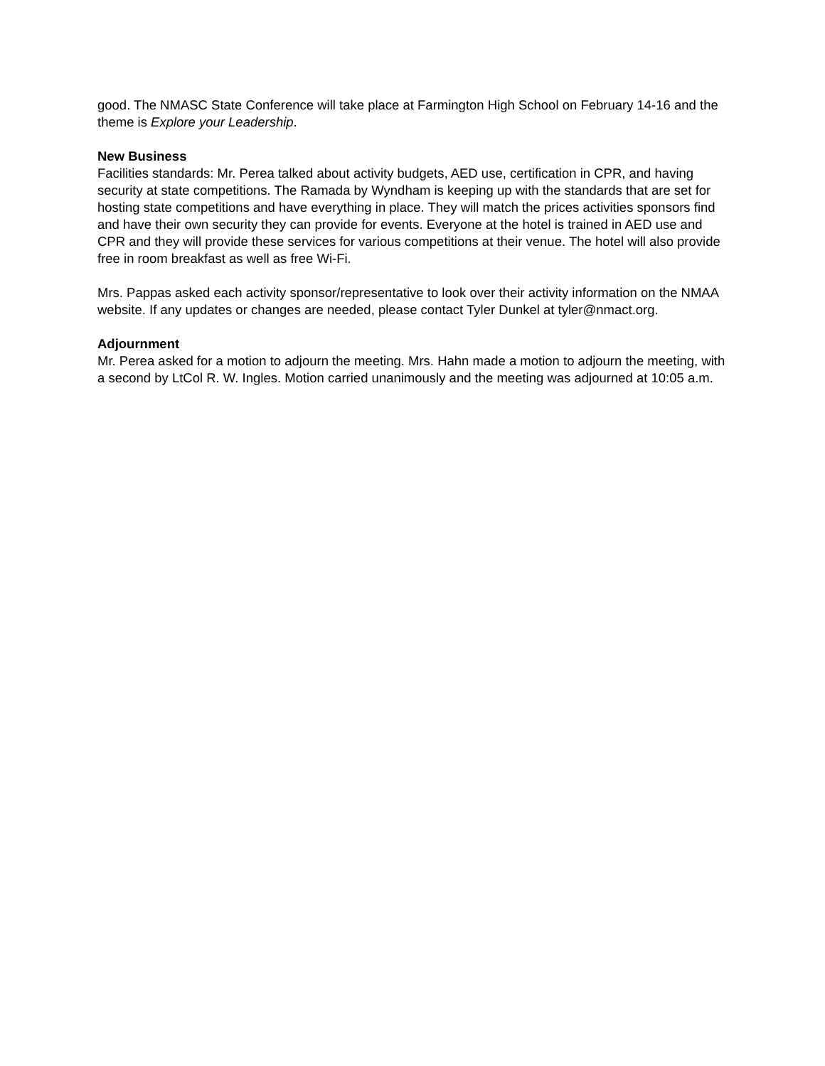good. The NMASC State Conference will take place at Farmington High School on February 14-16 and the theme is Explore your Leadership.
New Business
Facilities standards: Mr. Perea talked about activity budgets, AED use, certification in CPR, and having security at state competitions. The Ramada by Wyndham is keeping up with the standards that are set for hosting state competitions and have everything in place. They will match the prices activities sponsors find and have their own security they can provide for events. Everyone at the hotel is trained in AED use and CPR and they will provide these services for various competitions at their venue. The hotel will also provide free in room breakfast as well as free Wi-Fi.
Mrs. Pappas asked each activity sponsor/representative to look over their activity information on the NMAA website. If any updates or changes are needed, please contact Tyler Dunkel at tyler@nmact.org.
Adjournment
Mr. Perea asked for a motion to adjourn the meeting. Mrs. Hahn made a motion to adjourn the meeting, with a second by LtCol R. W. Ingles. Motion carried unanimously and the meeting was adjourned at 10:05 a.m.